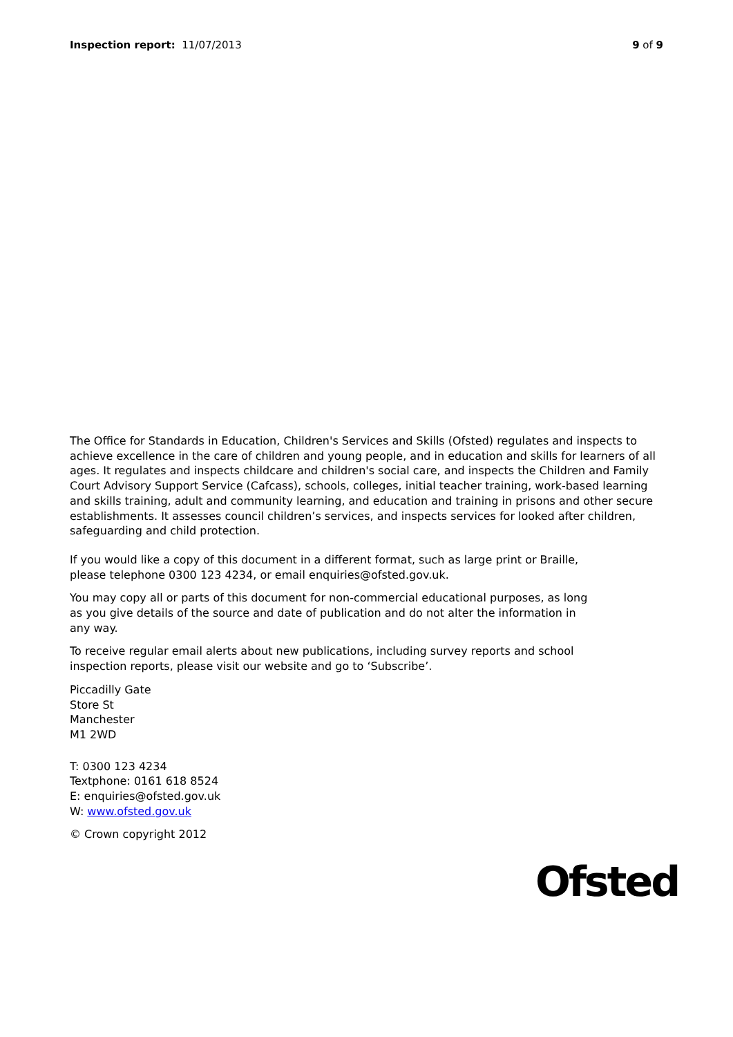Inspection report: 11/07/2013 9 of 9
The Office for Standards in Education, Children's Services and Skills (Ofsted) regulates and inspects to achieve excellence in the care of children and young people, and in education and skills for learners of all ages. It regulates and inspects childcare and children's social care, and inspects the Children and Family Court Advisory Support Service (Cafcass), schools, colleges, initial teacher training, work-based learning and skills training, adult and community learning, and education and training in prisons and other secure establishments. It assesses council children’s services, and inspects services for looked after children, safeguarding and child protection.
If you would like a copy of this document in a different format, such as large print or Braille, please telephone 0300 123 4234, or email enquiries@ofsted.gov.uk.
You may copy all or parts of this document for non-commercial educational purposes, as long as you give details of the source and date of publication and do not alter the information in any way.
To receive regular email alerts about new publications, including survey reports and school inspection reports, please visit our website and go to ‘Subscribe’.
Piccadilly Gate
Store St
Manchester
M1 2WD
T: 0300 123 4234
Textphone: 0161 618 8524
E: enquiries@ofsted.gov.uk
W: www.ofsted.gov.uk
© Crown copyright 2012
Ofsted